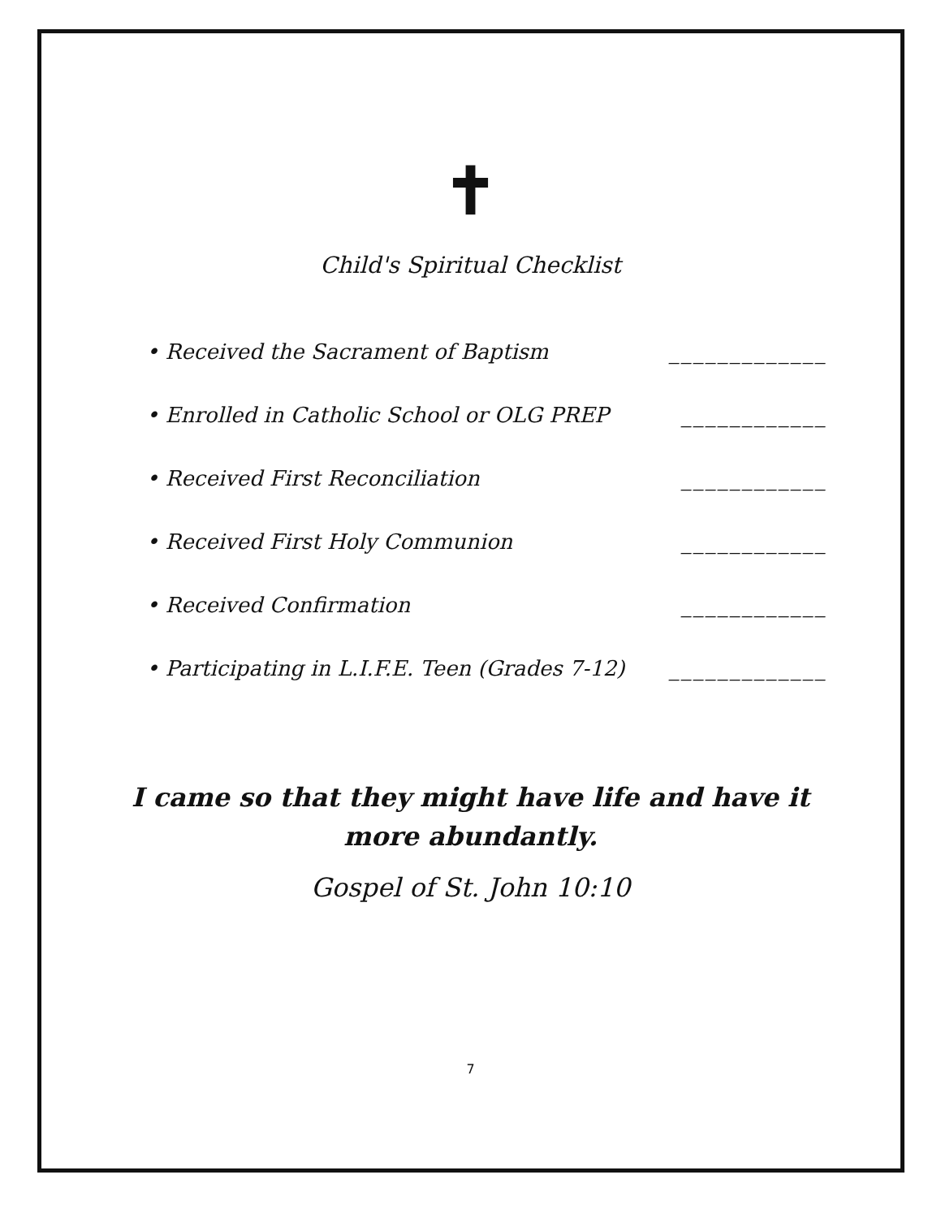✝
Child's Spiritual Checklist
• Received the Sacrament of Baptism _____________
• Enrolled in Catholic School or OLG PREP ____________
• Received First Reconciliation ____________
• Received First Holy Communion ____________
• Received Confirmation ____________
• Participating in L.I.F.E. Teen (Grades 7-12) _____________
I came so that they might have life and have it more abundantly.
Gospel of St. John 10:10
7